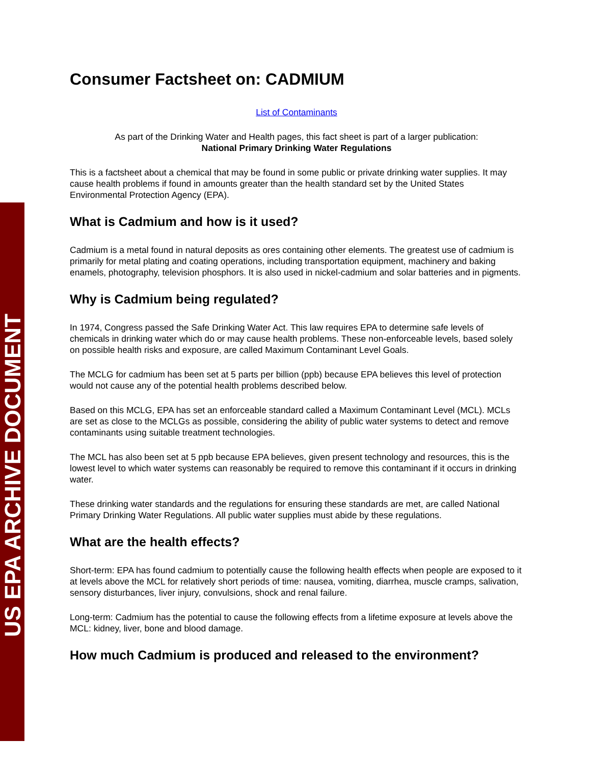US EPA ARCHIVE DOCUMENT
Consumer Factsheet on: CADMIUM
List of Contaminants
As part of the Drinking Water and Health pages, this fact sheet is part of a larger publication:
National Primary Drinking Water Regulations
This is a factsheet about a chemical that may be found in some public or private drinking water supplies. It may cause health problems if found in amounts greater than the health standard set by the United States Environmental Protection Agency (EPA).
What is Cadmium and how is it used?
Cadmium is a metal found in natural deposits as ores containing other elements. The greatest use of cadmium is primarily for metal plating and coating operations, including transportation equipment, machinery and baking enamels, photography, television phosphors. It is also used in nickel-cadmium and solar batteries and in pigments.
Why is Cadmium being regulated?
In 1974, Congress passed the Safe Drinking Water Act. This law requires EPA to determine safe levels of chemicals in drinking water which do or may cause health problems. These non-enforceable levels, based solely on possible health risks and exposure, are called Maximum Contaminant Level Goals.
The MCLG for cadmium has been set at 5 parts per billion (ppb) because EPA believes this level of protection would not cause any of the potential health problems described below.
Based on this MCLG, EPA has set an enforceable standard called a Maximum Contaminant Level (MCL). MCLs are set as close to the MCLGs as possible, considering the ability of public water systems to detect and remove contaminants using suitable treatment technologies.
The MCL has also been set at 5 ppb because EPA believes, given present technology and resources, this is the lowest level to which water systems can reasonably be required to remove this contaminant if it occurs in drinking water.
These drinking water standards and the regulations for ensuring these standards are met, are called National Primary Drinking Water Regulations. All public water supplies must abide by these regulations.
What are the health effects?
Short-term: EPA has found cadmium to potentially cause the following health effects when people are exposed to it at levels above the MCL for relatively short periods of time: nausea, vomiting, diarrhea, muscle cramps, salivation, sensory disturbances, liver injury, convulsions, shock and renal failure.
Long-term: Cadmium has the potential to cause the following effects from a lifetime exposure at levels above the MCL: kidney, liver, bone and blood damage.
How much Cadmium is produced and released to the environment?